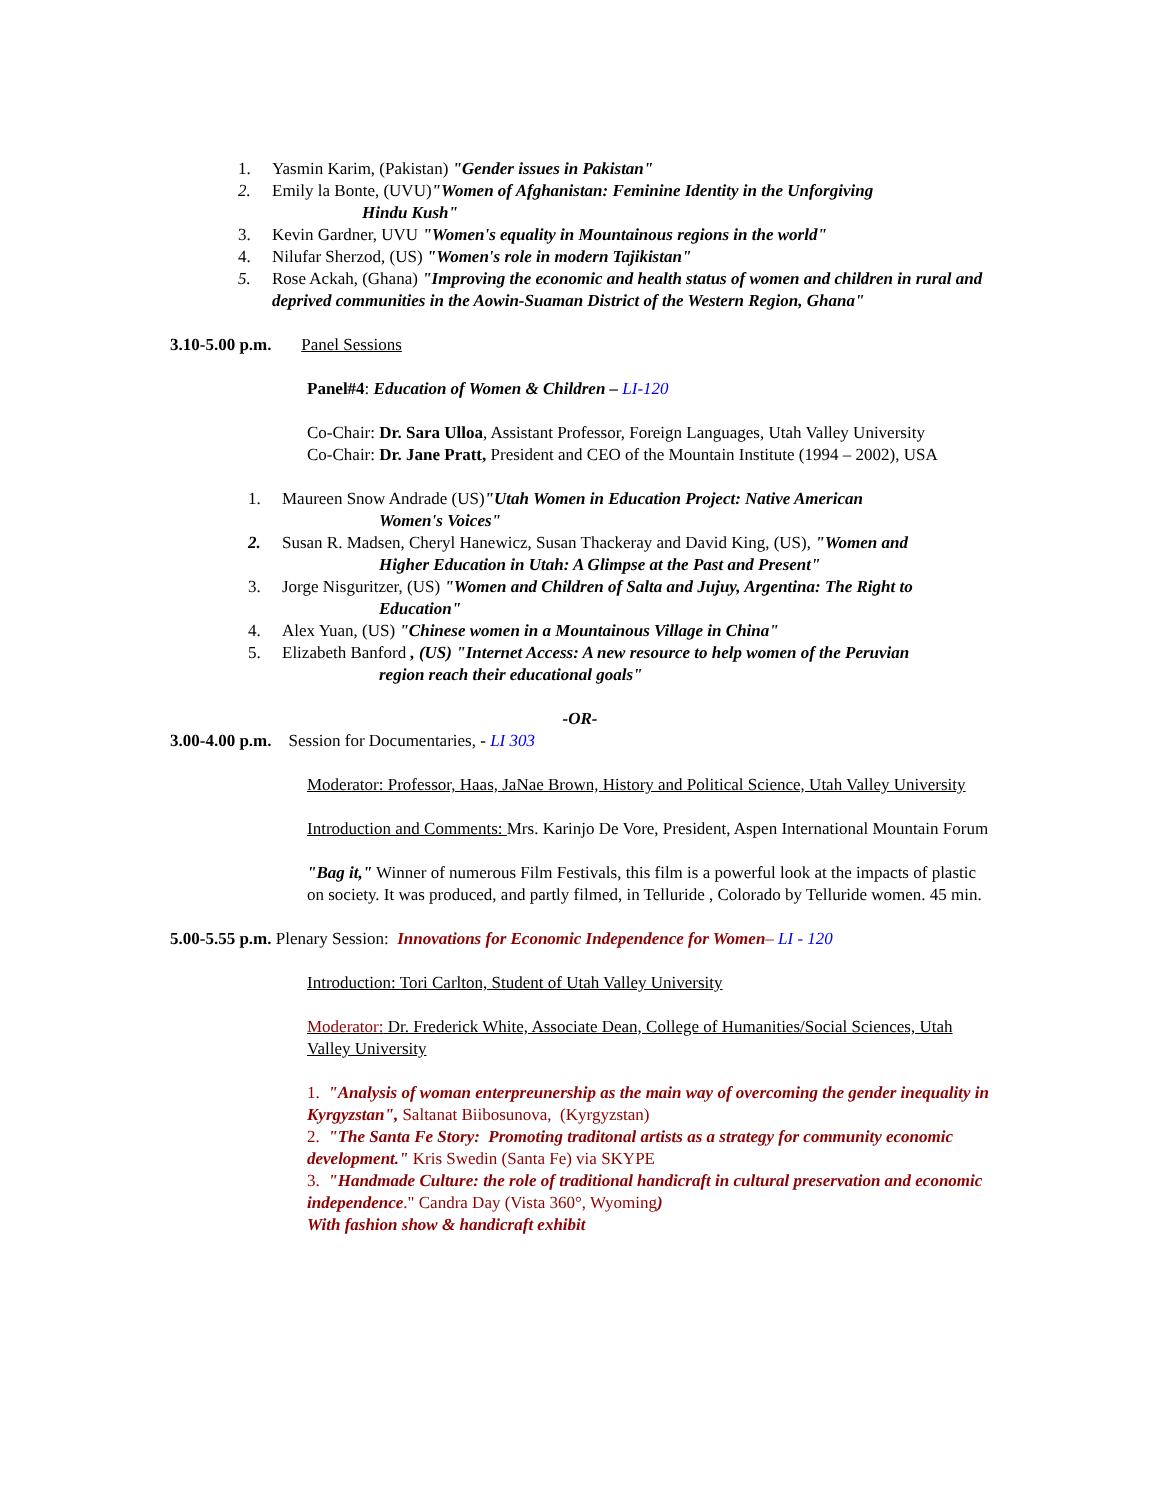1. Yasmin Karim, (Pakistan) "Gender issues in Pakistan"
2. Emily la Bonte, (UVU)"Women of Afghanistan: Feminine Identity in the Unforgiving
Hindu Kush"
3. Kevin Gardner, UVU "Women's equality in Mountainous regions in the world"
4. Nilufar Sherzod, (US) "Women's role in modern Tajikistan"
5. Rose Ackah, (Ghana) "Improving the economic and health status of women and children in rural and deprived communities in the Aowin-Suaman District of the Western Region, Ghana"
3.10-5.00 p.m. Panel Sessions
Panel#4: Education of Women & Children – LI-120
Co-Chair: Dr. Sara Ulloa, Assistant Professor, Foreign Languages, Utah Valley University
Co-Chair: Dr. Jane Pratt, President and CEO of the Mountain Institute (1994 – 2002), USA
1. Maureen Snow Andrade (US)"Utah Women in Education Project: Native American
Women's Voices"
2. Susan R. Madsen, Cheryl Hanewicz, Susan Thackeray and David King, (US), "Women and
Higher Education in Utah: A Glimpse at the Past and Present"
3. Jorge Nisguritzer, (US) "Women and Children of Salta and Jujuy, Argentina: The Right to
Education"
4. Alex Yuan, (US) "Chinese women in a Mountainous Village in China"
5. Elizabeth Banford , (US) "Internet Access: A new resource to help women of the Peruvian
region reach their educational goals"
-OR-
3.00-4.00 p.m. Session for Documentaries, - LI 303
Moderator: Professor, Haas, JaNae Brown, History and Political Science, Utah Valley University
Introduction and Comments: Mrs. Karinjo De Vore, President, Aspen International Mountain Forum
"Bag it," Winner of numerous Film Festivals, this film is a powerful look at the impacts of plastic on society. It was produced, and partly filmed, in Telluride , Colorado by Telluride women. 45 min.
5.00-5.55 p.m. Plenary Session: Innovations for Economic Independence for Women– LI - 120
Introduction: Tori Carlton, Student of Utah Valley University
Moderator: Dr. Frederick White, Associate Dean, College of Humanities/Social Sciences, Utah Valley University
1. "Analysis of woman enterpreunership as the main way of overcoming the gender inequality in Kyrgyzstan", Saltanat Biibosunova, (Kyrgyzstan)
2. "The Santa Fe Story: Promoting traditonal artists as a strategy for community economic development." Kris Swedin (Santa Fe) via SKYPE
3. "Handmade Culture: the role of traditional handicraft in cultural preservation and economic independence." Candra Day (Vista 360°, Wyoming)
With fashion show & handicraft exhibit